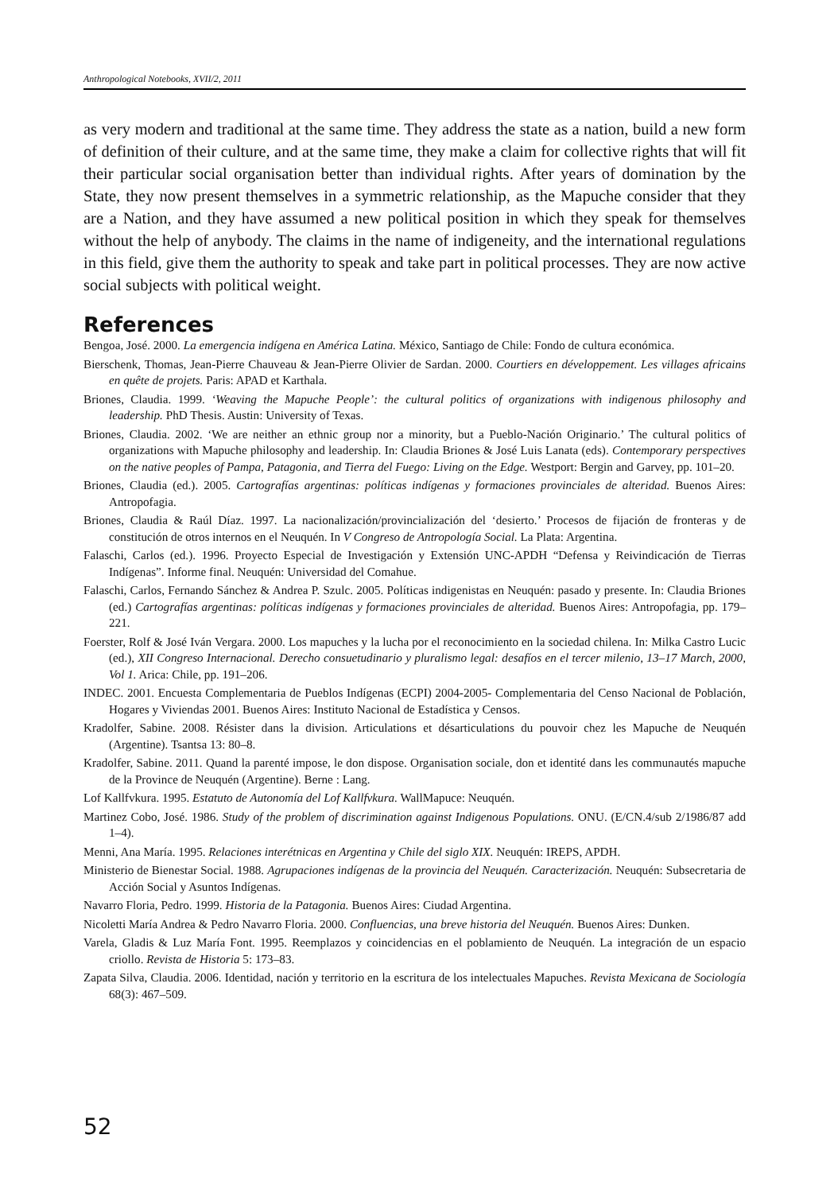Anthropological Notebooks, XVII/2, 2011
as very modern and traditional at the same time. They address the state as a nation, build a new form of definition of their culture, and at the same time, they make a claim for collective rights that will fit their particular social organisation better than individual rights. After years of domination by the State, they now present themselves in a symmetric relationship, as the Mapuche consider that they are a Nation, and they have assumed a new political position in which they speak for themselves without the help of anybody. The claims in the name of indigeneity, and the international regulations in this field, give them the authority to speak and take part in political processes. They are now active social subjects with political weight.
References
Bengoa, José. 2000. La emergencia indígena en América Latina. México, Santiago de Chile: Fondo de cultura económica.
Bierschenk, Thomas, Jean-Pierre Chauveau & Jean-Pierre Olivier de Sardan. 2000. Courtiers en développement. Les villages africains en quête de projets. Paris: APAD et Karthala.
Briones, Claudia. 1999. ‘Weaving the Mapuche People’: the cultural politics of organizations with indigenous philosophy and leadership. PhD Thesis. Austin: University of Texas.
Briones, Claudia. 2002. ‘We are neither an ethnic group nor a minority, but a Pueblo-Nación Originario.’ The cultural politics of organizations with Mapuche philosophy and leadership. In: Claudia Briones & José Luis Lanata (eds). Contemporary perspectives on the native peoples of Pampa, Patagonia, and Tierra del Fuego: Living on the Edge. Westport: Bergin and Garvey, pp. 101–20.
Briones, Claudia (ed.). 2005. Cartografías argentinas: políticas indígenas y formaciones provinciales de alteridad. Buenos Aires: Antropofagia.
Briones, Claudia & Raúl Díaz. 1997. La nacionalización/provincialización del ‘desierto.’ Procesos de fijación de fronteras y de constitución de otros internos en el Neuquén. In V Congreso de Antropología Social. La Plata: Argentina.
Falaschi, Carlos (ed.). 1996. Proyecto Especial de Investigación y Extensión UNC-APDH “Defensa y Reivindicación de Tierras Indígenas”. Informe final. Neuquén: Universidad del Comahue.
Falaschi, Carlos, Fernando Sánchez & Andrea P. Szulc. 2005. Políticas indigenistas en Neuquén: pasado y presente. In: Claudia Briones (ed.) Cartografías argentinas: políticas indígenas y formaciones provinciales de alteridad. Buenos Aires: Antropofagia, pp. 179–221.
Foerster, Rolf & José Iván Vergara. 2000. Los mapuches y la lucha por el reconocimiento en la sociedad chilena. In: Milka Castro Lucic (ed.), XII Congreso Internacional. Derecho consuetudinario y pluralismo legal: desafíos en el tercer milenio, 13–17 March, 2000, Vol 1. Arica: Chile, pp. 191–206.
INDEC. 2001. Encuesta Complementaria de Pueblos Indígenas (ECPI) 2004-2005- Complementaria del Censo Nacional de Población, Hogares y Viviendas 2001. Buenos Aires: Instituto Nacional de Estadística y Censos.
Kradolfer, Sabine. 2008. Résister dans la division. Articulations et désarticulations du pouvoir chez les Mapuche de Neuquén (Argentine). Tsantsa 13: 80–8.
Kradolfer, Sabine. 2011. Quand la parenté impose, le don dispose. Organisation sociale, don et identité dans les communautés mapuche de la Province de Neuquén (Argentine). Berne : Lang.
Lof Kallfvkura. 1995. Estatuto de Autonomía del Lof Kallfvkura. WallMapuce: Neuquén.
Martinez Cobo, José. 1986. Study of the problem of discrimination against Indigenous Populations. ONU. (E/CN.4/sub 2/1986/87 add 1–4).
Menni, Ana María. 1995. Relaciones interétnicas en Argentina y Chile del siglo XIX. Neuquén: IREPS, APDH.
Ministerio de Bienestar Social. 1988. Agrupaciones indígenas de la provincia del Neuquén. Caracterización. Neuquén: Subsecretaria de Acción Social y Asuntos Indígenas.
Navarro Floria, Pedro. 1999. Historia de la Patagonia. Buenos Aires: Ciudad Argentina.
Nicoletti María Andrea & Pedro Navarro Floria. 2000. Confluencias, una breve historia del Neuquén. Buenos Aires: Dunken.
Varela, Gladis & Luz María Font. 1995. Reemplazos y coincidencias en el poblamiento de Neuquén. La integración de un espacio criollo. Revista de Historia 5: 173–83.
Zapata Silva, Claudia. 2006. Identidad, nación y territorio en la escritura de los intelectuales Mapuches. Revista Mexicana de Sociología 68(3): 467–509.
52